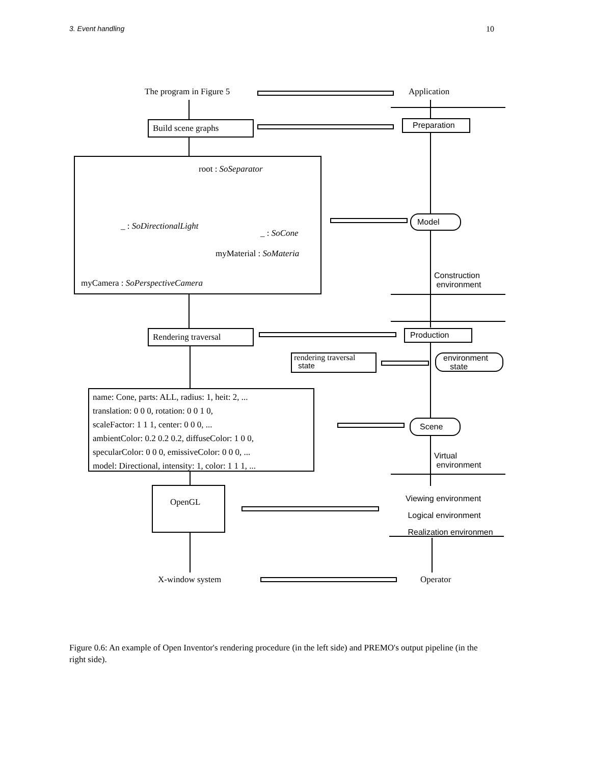3. Event handling 10
The program in Figure 5 Application
Build scene graphs Preparation
root : SoSeparator
_ : SoDirectionalLight
_ : SoCone
myMaterial : SoMateria
myCamera : SoPerspectiveCamera
Model
Construction
environment
Rendering traversal Production
rendering traversal
state
environment
state
name: Cone, parts: ALL, radius: 1, heit: 2, ...
translation: 0 0 0, rotation: 0 0 1 0,
scaleFactor: 1 1 1, center: 0 0 0, ...
ambientColor: 0.2 0.2 0.2, diffuseColor: 1 0 0,
specularColor: 0 0 0, emissiveColor: 0 0 0, ...
model: Directional, intensity: 1, color: 1 1 1, ...
Scene
Virtual
environment
OpenGL
Viewing environment
Logical environment
Realization environmen
X-window system Operator
Figure 0.6: An example of Open Inventor's rendering procedure (in the left side) and PREMO's output pipeline (in the right side).